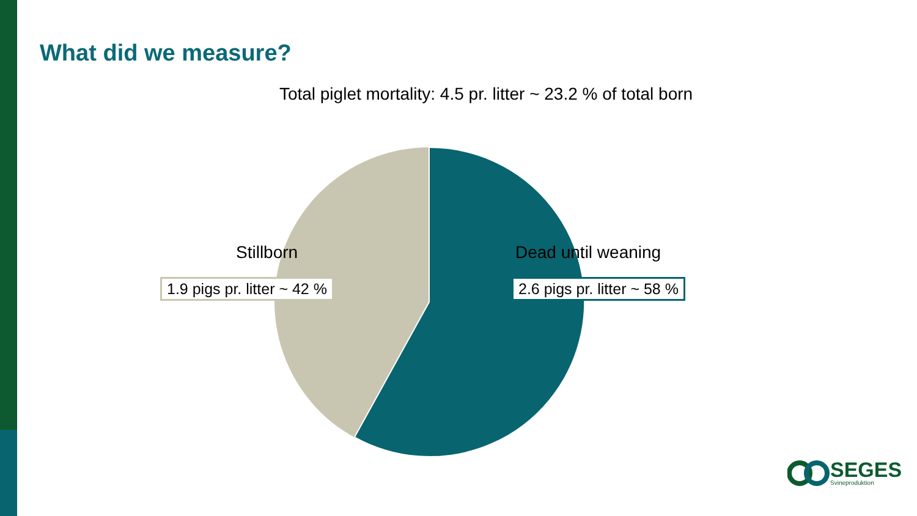What did we measure?
Total piglet mortality: 4.5 pr. litter ~ 23.2 % of total born
Stillborn
1.9 pigs pr. litter ~ 42 %
Dead until weaning
2.6 pigs pr. litter ~ 58 %
SEGES
Svineproduktion